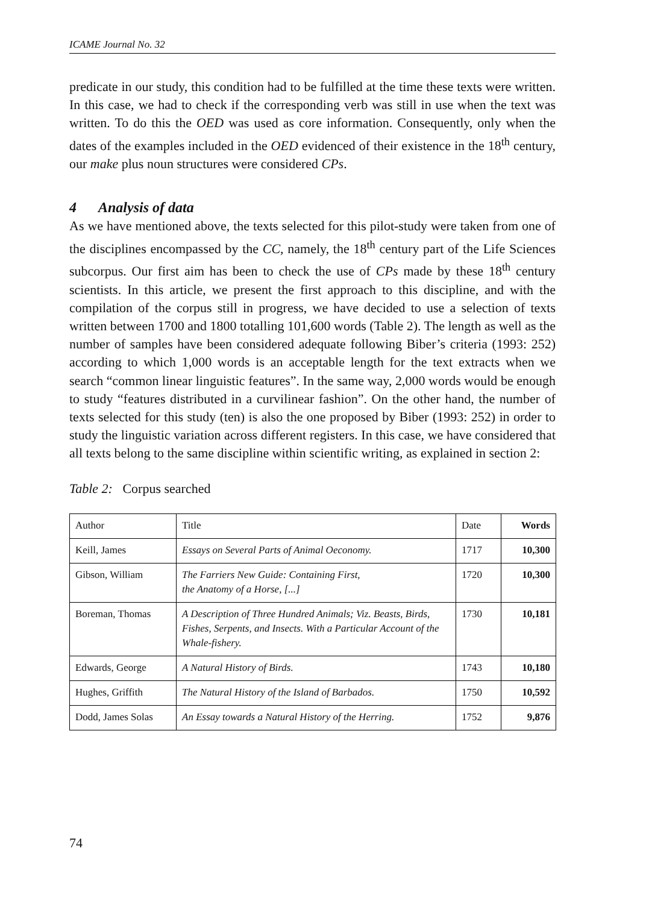ICAME Journal No. 32
predicate in our study, this condition had to be fulfilled at the time these texts were written. In this case, we had to check if the corresponding verb was still in use when the text was written. To do this the OED was used as core information. Consequently, only when the dates of the examples included in the OED evidenced of their existence in the 18<sup>th</sup> century, our make plus noun structures were considered CPs.
4 Analysis of data
As we have mentioned above, the texts selected for this pilot-study were taken from one of the disciplines encompassed by the CC, namely, the 18<sup>th</sup> century part of the Life Sciences subcorpus. Our first aim has been to check the use of CPs made by these 18<sup>th</sup> century scientists. In this article, we present the first approach to this discipline, and with the compilation of the corpus still in progress, we have decided to use a selection of texts written between 1700 and 1800 totalling 101,600 words (Table 2). The length as well as the number of samples have been considered adequate following Biber’s criteria (1993: 252) according to which 1,000 words is an acceptable length for the text extracts when we search “common linear linguistic features”. In the same way, 2,000 words would be enough to study “features distributed in a curvilinear fashion”. On the other hand, the number of texts selected for this study (ten) is also the one proposed by Biber (1993: 252) in order to study the linguistic variation across different registers. In this case, we have considered that all texts belong to the same discipline within scientific writing, as explained in section 2:
Table 2: Corpus searched
| Author | Title | Date | Words |
| --- | --- | --- | --- |
| Keill, James | Essays on Several Parts of Animal Oeconomy. | 1717 | 10,300 |
| Gibson, William | The Farriers New Guide: Containing First, the Anatomy of a Horse, [...] | 1720 | 10,300 |
| Boreman, Thomas | A Description of Three Hundred Animals; Viz. Beasts, Birds, Fishes, Serpents, and Insects. With a Particular Account of the Whale-fishery. | 1730 | 10,181 |
| Edwards, George | A Natural History of Birds. | 1743 | 10,180 |
| Hughes, Griffith | The Natural History of the Island of Barbados. | 1750 | 10,592 |
| Dodd, James Solas | An Essay towards a Natural History of the Herring. | 1752 | 9,876 |
74